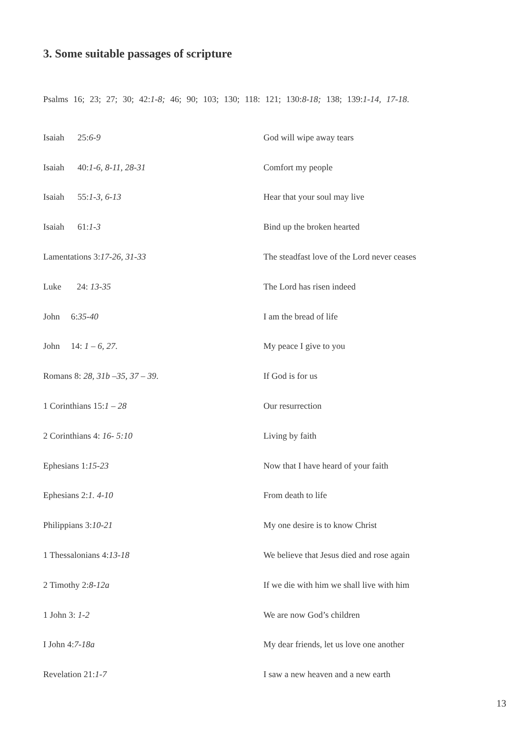3. Some suitable passages of scripture
Psalms 16; 23; 27; 30; 42:1-8; 46; 90; 103; 130; 118: 121; 130:8-18; 138; 139:1-14, 17-18.
| Isaiah 25: 6-9 | God will wipe away tears |
| Isaiah 40: 1-6, 8-11, 28-31 | Comfort my people |
| Isaiah 55: 1-3, 6-13 | Hear that your soul may live |
| Isaiah 61: 1-3 | Bind up the broken hearted |
| Lamentations 3: 17-26, 31-33 | The steadfast love of the Lord never ceases |
| Luke 24: 13-35 | The Lord has risen indeed |
| John 6: 35-40 | I am the bread of life |
| John 14: 1 – 6, 27 . | My peace I give to you |
| Romans 8: 28, 31b –35, 37 – 39 . | If God is for us |
| 1 Corinthians 15: 1 – 28 | Our resurrection |
| 2 Corinthians 4: 16- 5:10 | Living by faith |
| Ephesians 1: 15-23 | Now that I have heard of your faith |
| Ephesians 2: 1. 4-10 | From death to life |
| Philippians 3: 10-21 | My one desire is to know Christ |
| 1 Thessalonians 4: 13-18 | We believe that Jesus died and rose again |
| 2 Timothy 2: 8-12a | If we die with him we shall live with him |
| 1 John 3: 1-2 | We are now God’s children |
| I John 4: 7-18a | My dear friends, let us love one another |
| Revelation 21: 1-7 | I saw a new heaven and a new earth |
13